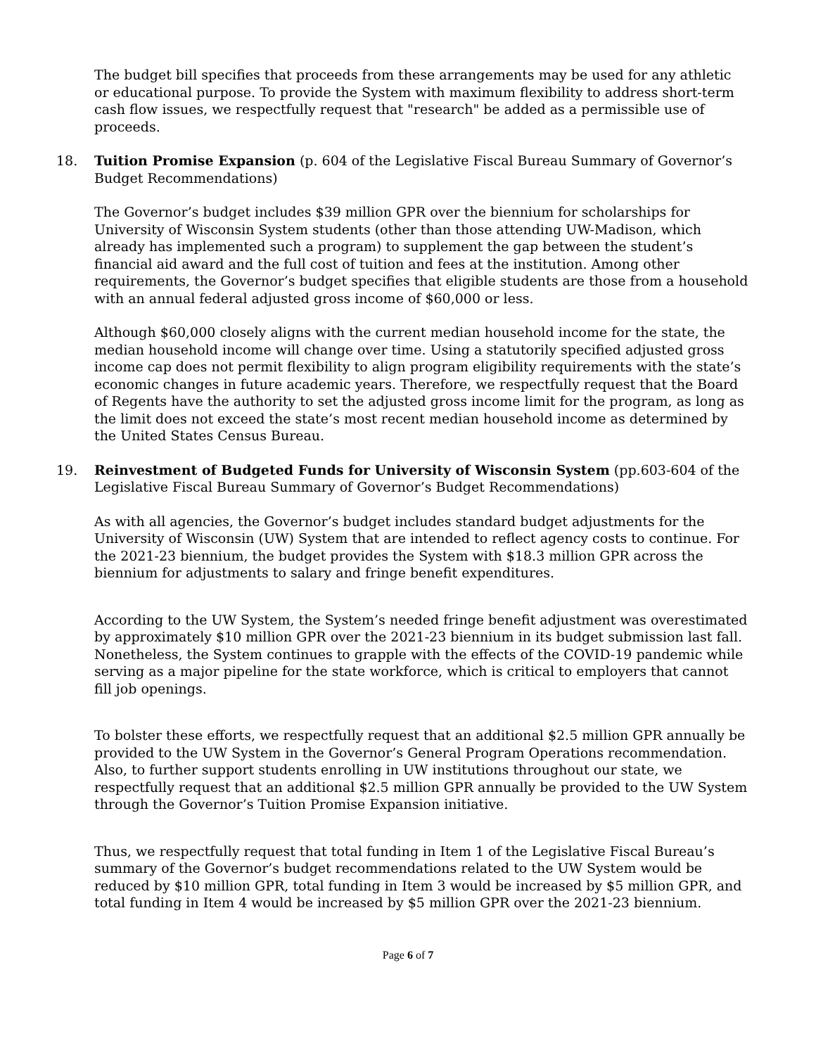The budget bill specifies that proceeds from these arrangements may be used for any athletic or educational purpose. To provide the System with maximum flexibility to address short-term cash flow issues, we respectfully request that "research" be added as a permissible use of proceeds.
18. Tuition Promise Expansion (p. 604 of the Legislative Fiscal Bureau Summary of Governor’s Budget Recommendations)
The Governor’s budget includes $39 million GPR over the biennium for scholarships for University of Wisconsin System students (other than those attending UW-Madison, which already has implemented such a program) to supplement the gap between the student’s financial aid award and the full cost of tuition and fees at the institution. Among other requirements, the Governor’s budget specifies that eligible students are those from a household with an annual federal adjusted gross income of $60,000 or less.
Although $60,000 closely aligns with the current median household income for the state, the median household income will change over time. Using a statutorily specified adjusted gross income cap does not permit flexibility to align program eligibility requirements with the state’s economic changes in future academic years. Therefore, we respectfully request that the Board of Regents have the authority to set the adjusted gross income limit for the program, as long as the limit does not exceed the state’s most recent median household income as determined by the United States Census Bureau.
19. Reinvestment of Budgeted Funds for University of Wisconsin System (pp.603-604 of the Legislative Fiscal Bureau Summary of Governor’s Budget Recommendations)
As with all agencies, the Governor’s budget includes standard budget adjustments for the University of Wisconsin (UW) System that are intended to reflect agency costs to continue. For the 2021-23 biennium, the budget provides the System with $18.3 million GPR across the biennium for adjustments to salary and fringe benefit expenditures.
According to the UW System, the System’s needed fringe benefit adjustment was overestimated by approximately $10 million GPR over the 2021-23 biennium in its budget submission last fall. Nonetheless, the System continues to grapple with the effects of the COVID-19 pandemic while serving as a major pipeline for the state workforce, which is critical to employers that cannot fill job openings.
To bolster these efforts, we respectfully request that an additional $2.5 million GPR annually be provided to the UW System in the Governor’s General Program Operations recommendation. Also, to further support students enrolling in UW institutions throughout our state, we respectfully request that an additional $2.5 million GPR annually be provided to the UW System through the Governor’s Tuition Promise Expansion initiative.
Thus, we respectfully request that total funding in Item 1 of the Legislative Fiscal Bureau’s summary of the Governor’s budget recommendations related to the UW System would be reduced by $10 million GPR, total funding in Item 3 would be increased by $5 million GPR, and total funding in Item 4 would be increased by $5 million GPR over the 2021-23 biennium.
Page 6 of 7